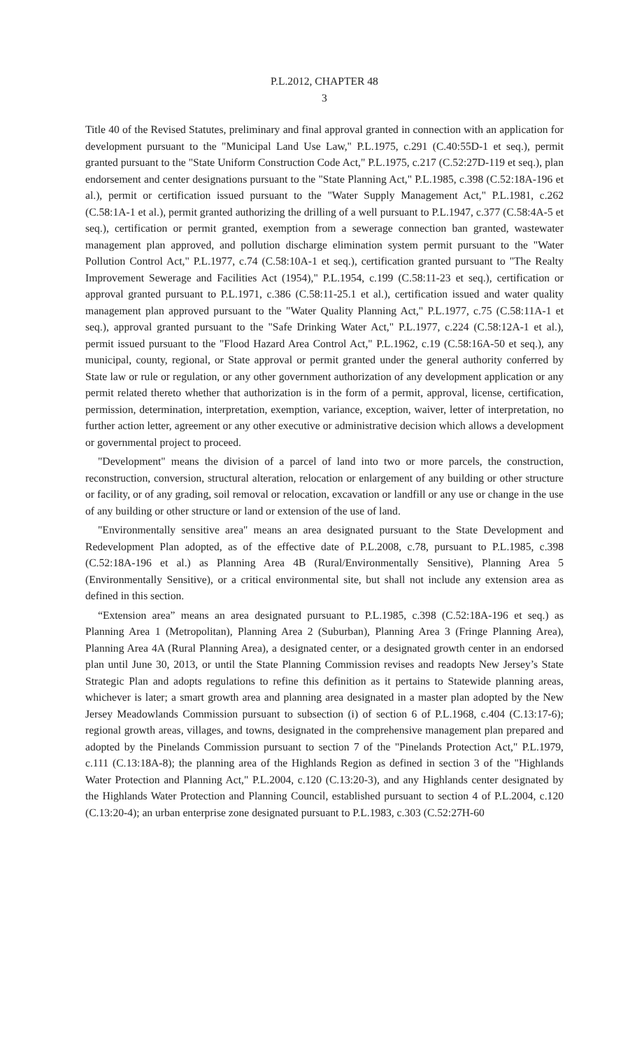P.L.2012, CHAPTER 48
3
Title 40 of the Revised Statutes, preliminary and final approval granted in connection with an application for development pursuant to the "Municipal Land Use Law," P.L.1975, c.291 (C.40:55D-1 et seq.), permit granted pursuant to the "State Uniform Construction Code Act," P.L.1975, c.217 (C.52:27D-119 et seq.), plan endorsement and center designations pursuant to the "State Planning Act," P.L.1985, c.398 (C.52:18A-196 et al.), permit or certification issued pursuant to the "Water Supply Management Act," P.L.1981, c.262 (C.58:1A-1 et al.), permit granted authorizing the drilling of a well pursuant to P.L.1947, c.377 (C.58:4A-5 et seq.), certification or permit granted, exemption from a sewerage connection ban granted, wastewater management plan approved, and pollution discharge elimination system permit pursuant to the "Water Pollution Control Act," P.L.1977, c.74 (C.58:10A-1 et seq.), certification granted pursuant to "The Realty Improvement Sewerage and Facilities Act (1954)," P.L.1954, c.199 (C.58:11-23 et seq.), certification or approval granted pursuant to P.L.1971, c.386 (C.58:11-25.1 et al.), certification issued and water quality management plan approved pursuant to the "Water Quality Planning Act," P.L.1977, c.75 (C.58:11A-1 et seq.), approval granted pursuant to the "Safe Drinking Water Act," P.L.1977, c.224 (C.58:12A-1 et al.), permit issued pursuant to the "Flood Hazard Area Control Act," P.L.1962, c.19 (C.58:16A-50 et seq.), any municipal, county, regional, or State approval or permit granted under the general authority conferred by State law or rule or regulation, or any other government authorization of any development application or any permit related thereto whether that authorization is in the form of a permit, approval, license, certification, permission, determination, interpretation, exemption, variance, exception, waiver, letter of interpretation, no further action letter, agreement or any other executive or administrative decision which allows a development or governmental project to proceed.
"Development" means the division of a parcel of land into two or more parcels, the construction, reconstruction, conversion, structural alteration, relocation or enlargement of any building or other structure or facility, or of any grading, soil removal or relocation, excavation or landfill or any use or change in the use of any building or other structure or land or extension of the use of land.
"Environmentally sensitive area" means an area designated pursuant to the State Development and Redevelopment Plan adopted, as of the effective date of P.L.2008, c.78, pursuant to P.L.1985, c.398 (C.52:18A-196 et al.) as Planning Area 4B (Rural/Environmentally Sensitive), Planning Area 5 (Environmentally Sensitive), or a critical environmental site, but shall not include any extension area as defined in this section.
“Extension area” means an area designated pursuant to P.L.1985, c.398 (C.52:18A-196 et seq.) as Planning Area 1 (Metropolitan), Planning Area 2 (Suburban), Planning Area 3 (Fringe Planning Area), Planning Area 4A (Rural Planning Area), a designated center, or a designated growth center in an endorsed plan until June 30, 2013, or until the State Planning Commission revises and readopts New Jersey’s State Strategic Plan and adopts regulations to refine this definition as it pertains to Statewide planning areas, whichever is later; a smart growth area and planning area designated in a master plan adopted by the New Jersey Meadowlands Commission pursuant to subsection (i) of section 6 of P.L.1968, c.404 (C.13:17-6); regional growth areas, villages, and towns, designated in the comprehensive management plan prepared and adopted by the Pinelands Commission pursuant to section 7 of the "Pinelands Protection Act," P.L.1979, c.111 (C.13:18A-8); the planning area of the Highlands Region as defined in section 3 of the "Highlands Water Protection and Planning Act," P.L.2004, c.120 (C.13:20-3), and any Highlands center designated by the Highlands Water Protection and Planning Council, established pursuant to section 4 of P.L.2004, c.120 (C.13:20-4); an urban enterprise zone designated pursuant to P.L.1983, c.303 (C.52:27H-60